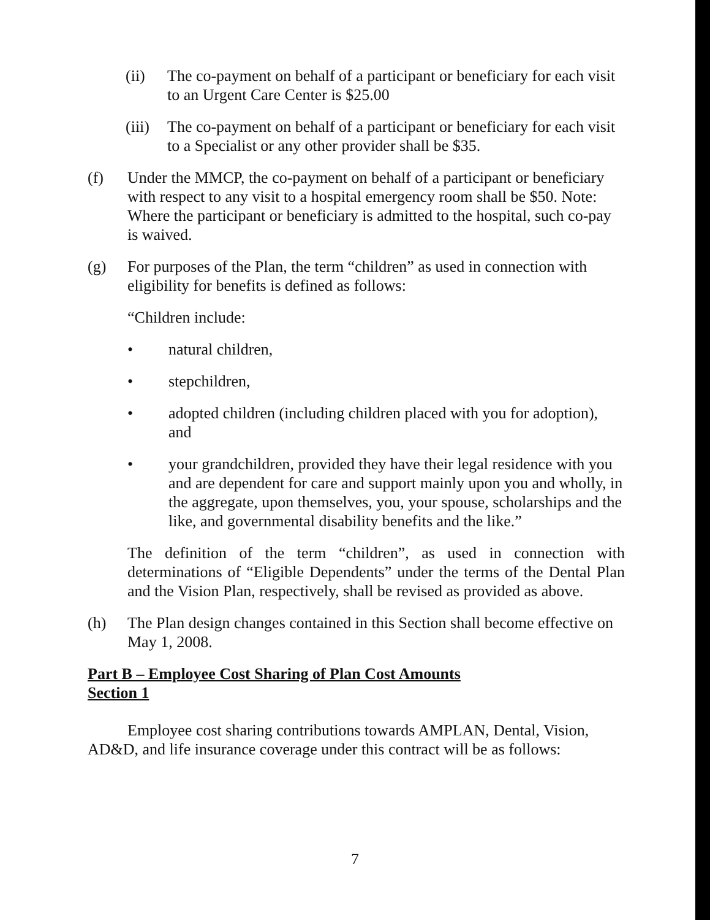(ii) The co-payment on behalf of a participant or beneficiary for each visit to an Urgent Care Center is $25.00
(iii)
The co-payment on behalf of a participant or beneficiary for each visit to a Specialist or any other provider shall be $35.
(f) Under the MMCP, the co-payment on behalf of a participant or beneficiary with respect to any visit to a hospital emergency room shall be $50. Note: Where the participant or beneficiary is admitted to the hospital, such co-pay is waived.
(g) For purposes of the Plan, the term “children” as used in connection with eligibility for benefits is defined as follows:
“Children include:
• natural children,
• stepchildren,
• adopted children (including children placed with you for adoption), and
• your grandchildren, provided they have their legal residence with you and are dependent for care and support mainly upon you and wholly, in the aggregate, upon themselves, you, your spouse, scholarships and the like, and governmental disability benefits and the like.”
The definition of the term “children”, as used in connection with determinations of “Eligible Dependents” under the terms of the Dental Plan and the Vision Plan, respectively, shall be revised as provided as above.
(h) The Plan design changes contained in this Section shall become effective on May 1, 2008.
Part B – Employee Cost Sharing of Plan Cost Amounts
Section 1
Employee cost sharing contributions towards AMPLAN, Dental, Vision, AD&D, and life insurance coverage under this contract will be as follows:
7